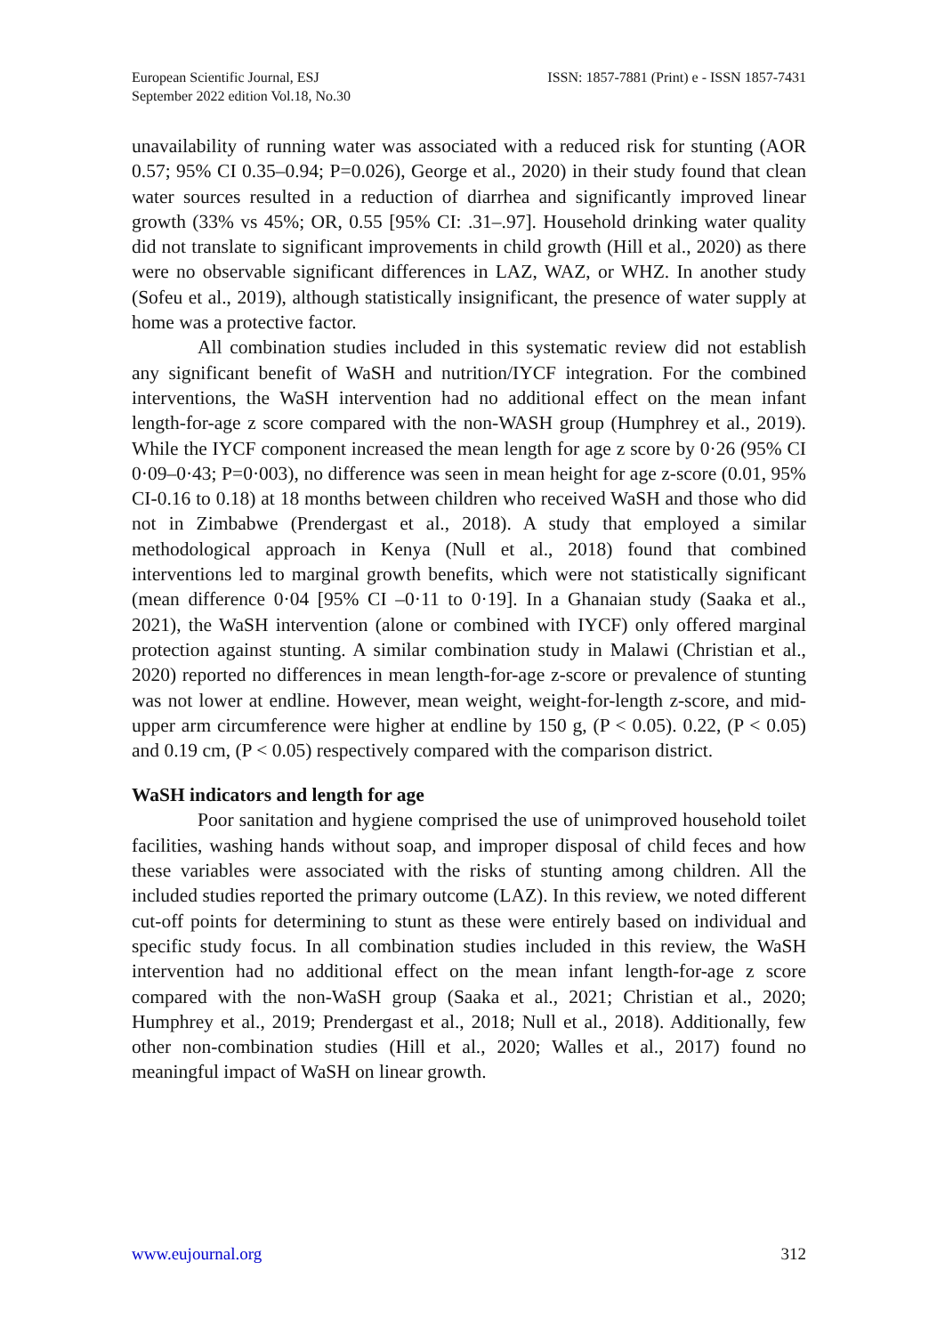European Scientific Journal, ESJ
September 2022 edition Vol.18, No.30
ISSN: 1857-7881 (Print) e - ISSN 1857-7431
unavailability of running water was associated with a reduced risk for stunting (AOR 0.57; 95% CI 0.35–0.94; P=0.026), George et al., 2020) in their study found that clean water sources resulted in a reduction of diarrhea and significantly improved linear growth (33% vs 45%; OR, 0.55 [95% CI: .31–.97]. Household drinking water quality did not translate to significant improvements in child growth (Hill et al., 2020) as there were no observable significant differences in LAZ, WAZ, or WHZ. In another study (Sofeu et al., 2019), although statistically insignificant, the presence of water supply at home was a protective factor.
All combination studies included in this systematic review did not establish any significant benefit of WaSH and nutrition/IYCF integration. For the combined interventions, the WaSH intervention had no additional effect on the mean infant length-for-age z score compared with the non-WASH group (Humphrey et al., 2019). While the IYCF component increased the mean length for age z score by 0·26 (95% CI 0·09–0·43; P=0·003), no difference was seen in mean height for age z-score (0.01, 95% CI-0.16 to 0.18) at 18 months between children who received WaSH and those who did not in Zimbabwe (Prendergast et al., 2018). A study that employed a similar methodological approach in Kenya (Null et al., 2018) found that combined interventions led to marginal growth benefits, which were not statistically significant (mean difference 0·04 [95% CI –0·11 to 0·19]. In a Ghanaian study (Saaka et al., 2021), the WaSH intervention (alone or combined with IYCF) only offered marginal protection against stunting. A similar combination study in Malawi (Christian et al., 2020) reported no differences in mean length-for-age z-score or prevalence of stunting was not lower at endline. However, mean weight, weight-for-length z-score, and mid-upper arm circumference were higher at endline by 150 g, (P < 0.05). 0.22, (P < 0.05) and 0.19 cm, (P < 0.05) respectively compared with the comparison district.
WaSH indicators and length for age
Poor sanitation and hygiene comprised the use of unimproved household toilet facilities, washing hands without soap, and improper disposal of child feces and how these variables were associated with the risks of stunting among children. All the included studies reported the primary outcome (LAZ). In this review, we noted different cut-off points for determining to stunt as these were entirely based on individual and specific study focus. In all combination studies included in this review, the WaSH intervention had no additional effect on the mean infant length-for-age z score compared with the non-WaSH group (Saaka et al., 2021; Christian et al., 2020; Humphrey et al., 2019; Prendergast et al., 2018; Null et al., 2018). Additionally, few other non-combination studies (Hill et al., 2020; Walles et al., 2017) found no meaningful impact of WaSH on linear growth.
www.eujournal.org 312